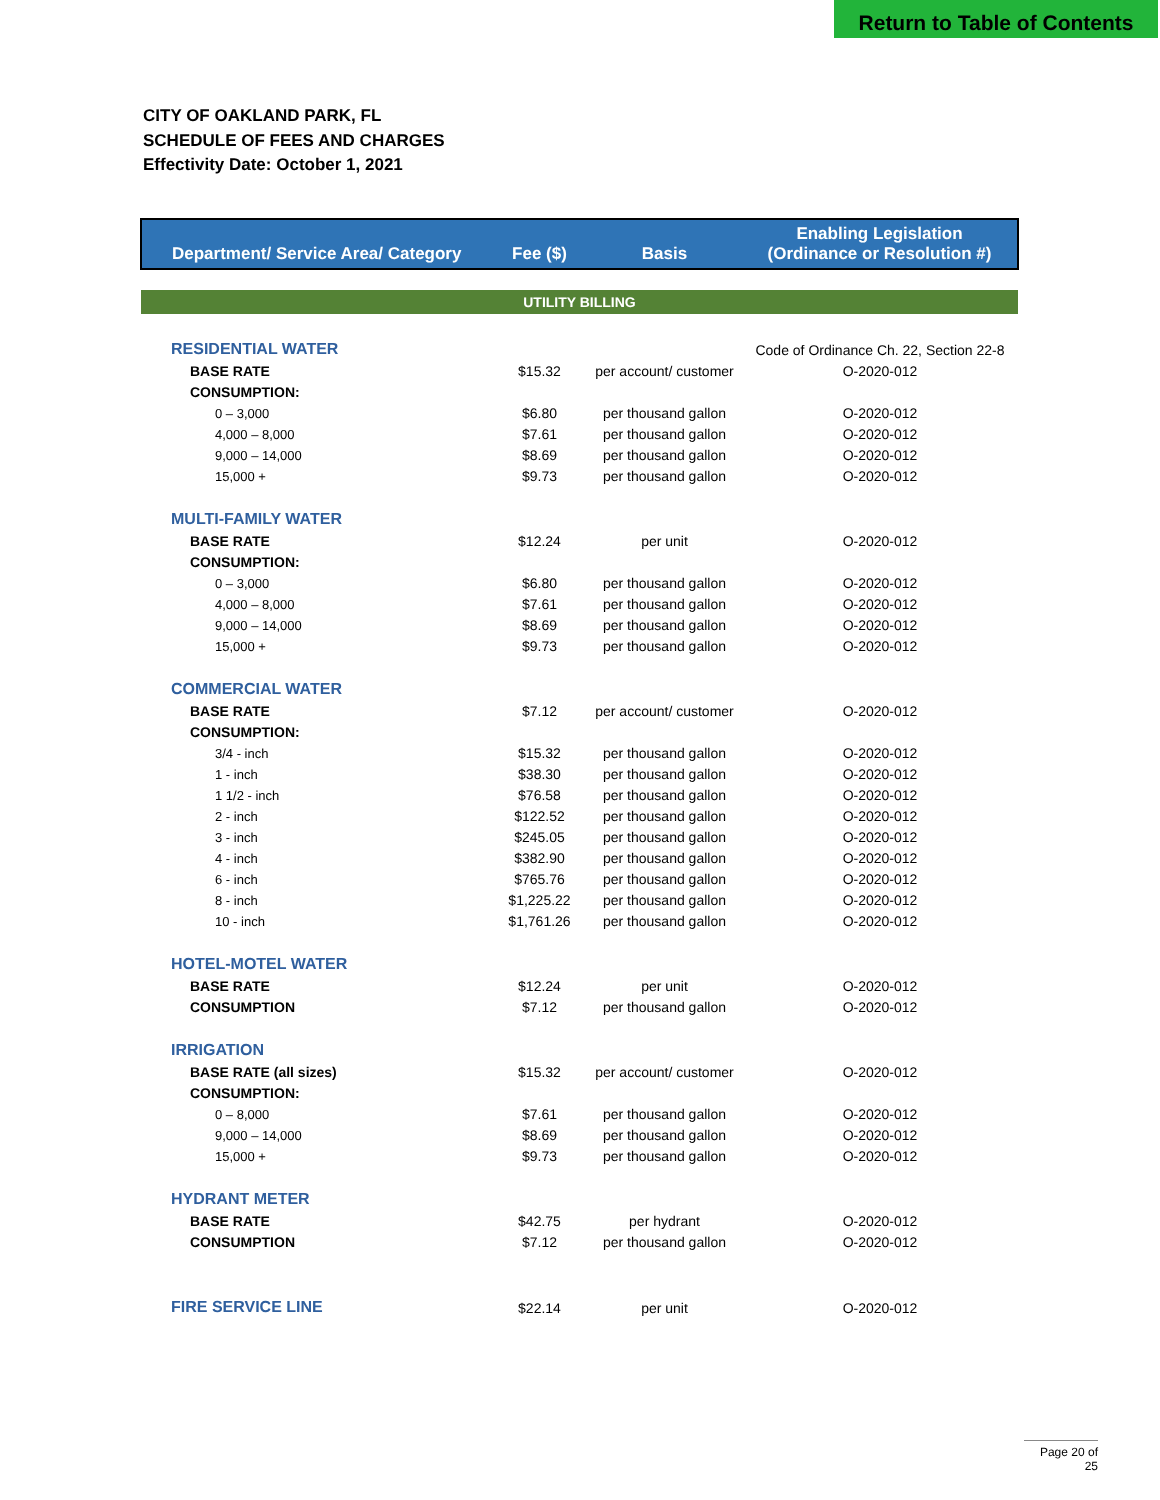Return to Table of Contents
CITY OF OAKLAND PARK, FL
SCHEDULE OF FEES AND CHARGES
Effectivity Date: October 1, 2021
| Department/ Service Area/ Category | Fee ($) | Basis | Enabling Legislation (Ordinance or Resolution #) |
| --- | --- | --- | --- |
| UTILITY BILLING | | | |
| RESIDENTIAL WATER | | | Code of Ordinance Ch. 22, Section 22-8 |
| BASE RATE | $15.32 | per account/ customer | O-2020-012 |
| CONSUMPTION: | | | |
| 0 – 3,000 | $6.80 | per thousand gallon | O-2020-012 |
| 4,000 – 8,000 | $7.61 | per thousand gallon | O-2020-012 |
| 9,000 – 14,000 | $8.69 | per thousand gallon | O-2020-012 |
| 15,000 + | $9.73 | per thousand gallon | O-2020-012 |
| MULTI-FAMILY WATER | | | |
| BASE RATE | $12.24 | per unit | O-2020-012 |
| CONSUMPTION: | | | |
| 0 – 3,000 | $6.80 | per thousand gallon | O-2020-012 |
| 4,000 – 8,000 | $7.61 | per thousand gallon | O-2020-012 |
| 9,000 – 14,000 | $8.69 | per thousand gallon | O-2020-012 |
| 15,000 + | $9.73 | per thousand gallon | O-2020-012 |
| COMMERCIAL WATER | | | |
| BASE RATE | $7.12 | per account/ customer | O-2020-012 |
| CONSUMPTION: | | | |
| 3/4 - inch | $15.32 | per thousand gallon | O-2020-012 |
| 1 - inch | $38.30 | per thousand gallon | O-2020-012 |
| 1 1/2 - inch | $76.58 | per thousand gallon | O-2020-012 |
| 2 - inch | $122.52 | per thousand gallon | O-2020-012 |
| 3 - inch | $245.05 | per thousand gallon | O-2020-012 |
| 4 - inch | $382.90 | per thousand gallon | O-2020-012 |
| 6 - inch | $765.76 | per thousand gallon | O-2020-012 |
| 8 - inch | $1,225.22 | per thousand gallon | O-2020-012 |
| 10 - inch | $1,761.26 | per thousand gallon | O-2020-012 |
| HOTEL-MOTEL WATER | | | |
| BASE RATE | $12.24 | per unit | O-2020-012 |
| CONSUMPTION | $7.12 | per thousand gallon | O-2020-012 |
| IRRIGATION | | | |
| BASE RATE (all sizes) | $15.32 | per account/ customer | O-2020-012 |
| CONSUMPTION: | | | |
| 0 – 8,000 | $7.61 | per thousand gallon | O-2020-012 |
| 9,000 – 14,000 | $8.69 | per thousand gallon | O-2020-012 |
| 15,000 + | $9.73 | per thousand gallon | O-2020-012 |
| HYDRANT METER | | | |
| BASE RATE | $42.75 | per hydrant | O-2020-012 |
| CONSUMPTION | $7.12 | per thousand gallon | O-2020-012 |
| FIRE SERVICE LINE | $22.14 | per unit | O-2020-012 |
Page 20 of 25